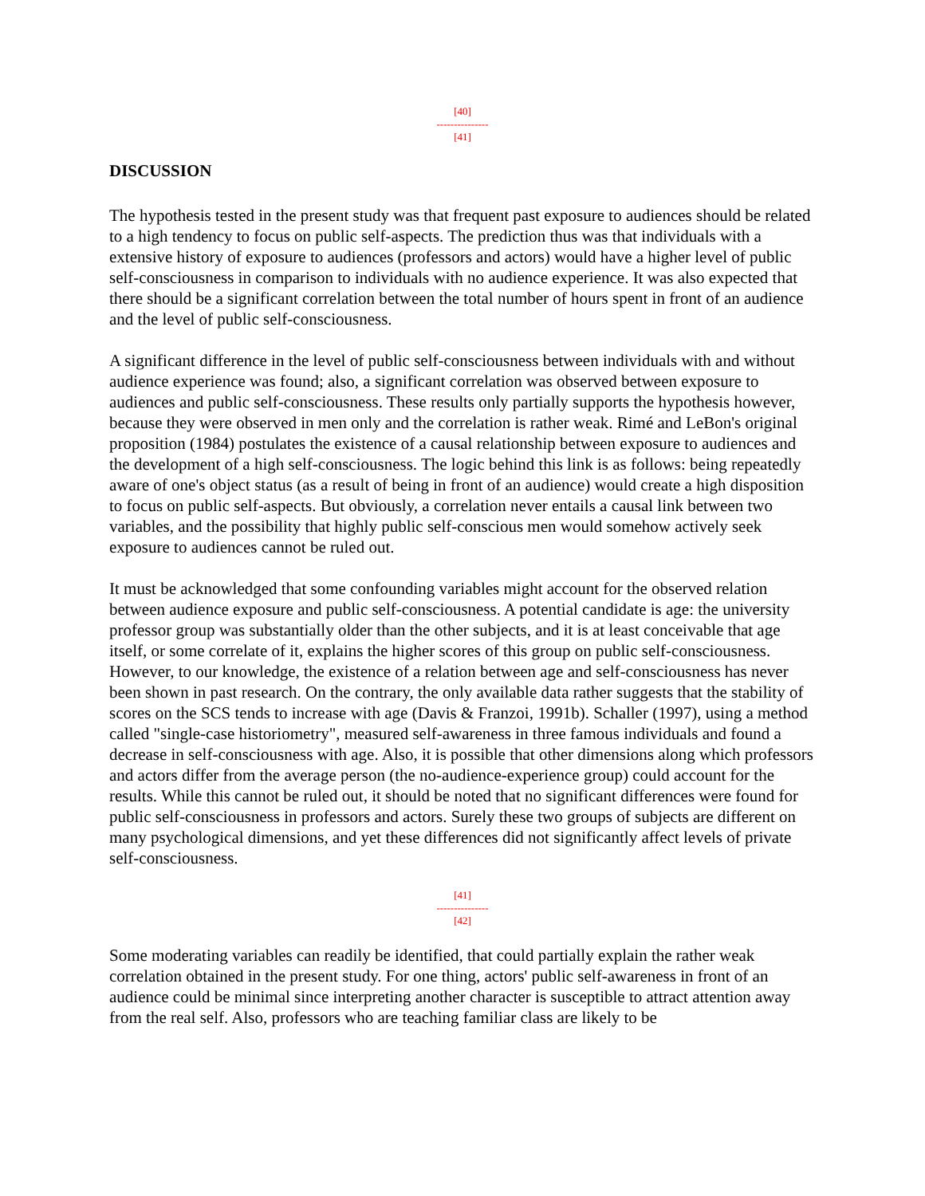[40]
---------------
[41]
DISCUSSION
The hypothesis tested in the present study was that frequent past exposure to audiences should be related to a high tendency to focus on public self-aspects. The prediction thus was that individuals with a extensive history of exposure to audiences (professors and actors) would have a higher level of public self-consciousness in comparison to individuals with no audience experience. It was also expected that there should be a significant correlation between the total number of hours spent in front of an audience and the level of public self-consciousness.
A significant difference in the level of public self-consciousness between individuals with and without audience experience was found; also, a significant correlation was observed between exposure to audiences and public self-consciousness. These results only partially supports the hypothesis however, because they were observed in men only and the correlation is rather weak. Rimé and LeBon's original proposition (1984) postulates the existence of a causal relationship between exposure to audiences and the development of a high self-consciousness. The logic behind this link is as follows: being repeatedly aware of one's object status (as a result of being in front of an audience) would create a high disposition to focus on public self-aspects. But obviously, a correlation never entails a causal link between two variables, and the possibility that highly public self-conscious men would somehow actively seek exposure to audiences cannot be ruled out.
It must be acknowledged that some confounding variables might account for the observed relation between audience exposure and public self-consciousness. A potential candidate is age: the university professor group was substantially older than the other subjects, and it is at least conceivable that age itself, or some correlate of it, explains the higher scores of this group on public self-consciousness. However, to our knowledge, the existence of a relation between age and self-consciousness has never been shown in past research. On the contrary, the only available data rather suggests that the stability of scores on the SCS tends to increase with age (Davis & Franzoi, 1991b). Schaller (1997), using a method called "single-case historiometry", measured self-awareness in three famous individuals and found a decrease in self-consciousness with age. Also, it is possible that other dimensions along which professors and actors differ from the average person (the no-audience-experience group) could account for the results. While this cannot be ruled out, it should be noted that no significant differences were found for public self-consciousness in professors and actors. Surely these two groups of subjects are different on many psychological dimensions, and yet these differences did not significantly affect levels of private self-consciousness.
[41]
---------------
[42]
Some moderating variables can readily be identified, that could partially explain the rather weak correlation obtained in the present study. For one thing, actors' public self-awareness in front of an audience could be minimal since interpreting another character is susceptible to attract attention away from the real self. Also, professors who are teaching familiar class are likely to be